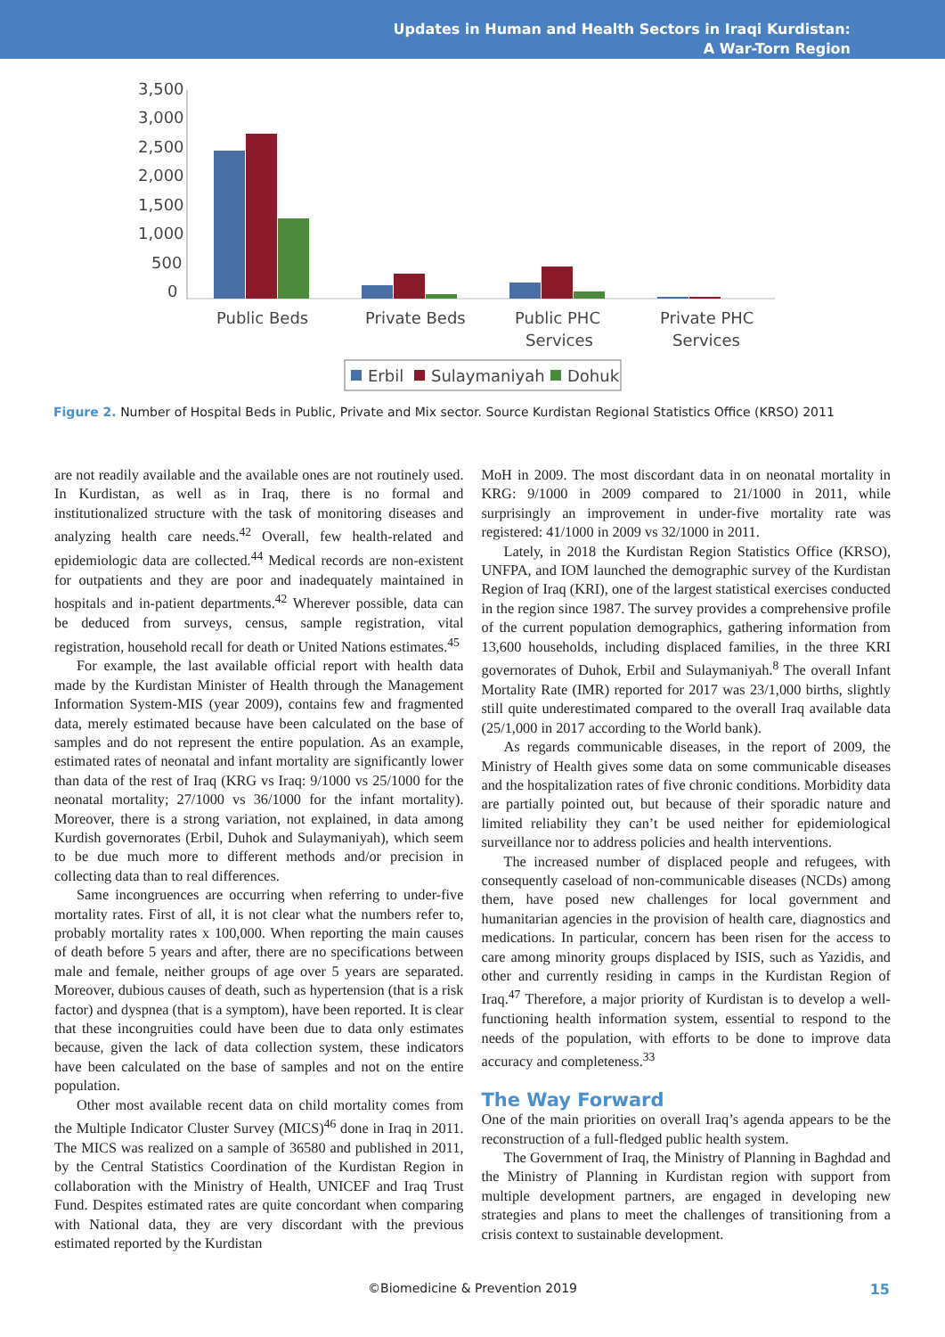Updates in Human and Health Sectors in Iraqi Kurdistan:
A War-Torn Region
3,500
3,000
2,500
2,000
1,500
1,000
500
0
Public Beds
Private Beds
Public PHC
Services
Private PHC
Services
Erbil
Sulaymaniyah
Dohuk
Figure 2. Number of Hospital Beds in Public, Private and Mix sector. Source Kurdistan Regional Statistics Office (KRSO) 2011
are not readily available and the available ones are not routinely used. In Kurdistan, as well as in Iraq, there is no formal and institutionalized structure with the task of monitoring diseases and analyzing health care needs.<sup>42</sup> Overall, few health-related and epidemiologic data are collected.<sup>44</sup> Medical records are non-existent for outpatients and they are poor and inadequately maintained in hospitals and in-patient departments.<sup>42</sup> Wherever possible, data can be deduced from surveys, census, sample registration, vital registration, household recall for death or United Nations estimates.<sup>45</sup>
For example, the last available official report with health data made by the Kurdistan Minister of Health through the Management Information System-MIS (year 2009), contains few and fragmented data, merely estimated because have been calculated on the base of samples and do not represent the entire population. As an example, estimated rates of neonatal and infant mortality are significantly lower than data of the rest of Iraq (KRG vs Iraq: 9/1000 vs 25/1000 for the neonatal mortality; 27/1000 vs 36/1000 for the infant mortality). Moreover, there is a strong variation, not explained, in data among Kurdish governorates (Erbil, Duhok and Sulaymaniyah), which seem to be due much more to different methods and/or precision in collecting data than to real differences.
Same incongruences are occurring when referring to under-five mortality rates. First of all, it is not clear what the numbers refer to, probably mortality rates x 100,000. When reporting the main causes of death before 5 years and after, there are no specifications between male and female, neither groups of age over 5 years are separated. Moreover, dubious causes of death, such as hypertension (that is a risk factor) and dyspnea (that is a symptom), have been reported. It is clear that these incongruities could have been due to data only estimates because, given the lack of data collection system, these indicators have been calculated on the base of samples and not on the entire population.
Other most available recent data on child mortality comes from the Multiple Indicator Cluster Survey (MICS)<sup>46</sup> done in Iraq in 2011. The MICS was realized on a sample of 36580 and published in 2011, by the Central Statistics Coordination of the Kurdistan Region in collaboration with the Ministry of Health, UNICEF and Iraq Trust Fund. Despites estimated rates are quite concordant when comparing with National data, they are very discordant with the previous estimated reported by the Kurdistan
MoH in 2009. The most discordant data in on neonatal mortality in KRG: 9/1000 in 2009 compared to 21/1000 in 2011, while surprisingly an improvement in under-five mortality rate was registered: 41/1000 in 2009 vs 32/1000 in 2011.
Lately, in 2018 the Kurdistan Region Statistics Office (KRSO), UNFPA, and IOM launched the demographic survey of the Kurdistan Region of Iraq (KRI), one of the largest statistical exercises conducted in the region since 1987. The survey provides a comprehensive profile of the current population demographics, gathering information from 13,600 households, including displaced families, in the three KRI governorates of Duhok, Erbil and Sulaymaniyah.<sup>8</sup> The overall Infant Mortality Rate (IMR) reported for 2017 was 23/1,000 births, slightly still quite underestimated compared to the overall Iraq available data (25/1,000 in 2017 according to the World bank).
As regards communicable diseases, in the report of 2009, the Ministry of Health gives some data on some communicable diseases and the hospitalization rates of five chronic conditions. Morbidity data are partially pointed out, but because of their sporadic nature and limited reliability they can’t be used neither for epidemiological surveillance nor to address policies and health interventions.
The increased number of displaced people and refugees, with consequently caseload of non-communicable diseases (NCDs) among them, have posed new challenges for local government and humanitarian agencies in the provision of health care, diagnostics and medications. In particular, concern has been risen for the access to care among minority groups displaced by ISIS, such as Yazidis, and other and currently residing in camps in the Kurdistan Region of Iraq.<sup>47</sup> Therefore, a major priority of Kurdistan is to develop a well-functioning health information system, essential to respond to the needs of the population, with efforts to be done to improve data accuracy and completeness.<sup>33</sup>
The Way Forward
One of the main priorities on overall Iraq’s agenda appears to be the reconstruction of a full-fledged public health system.
The Government of Iraq, the Ministry of Planning in Baghdad and the Ministry of Planning in Kurdistan region with support from multiple development partners, are engaged in developing new strategies and plans to meet the challenges of transitioning from a crisis context to sustainable development.
©Biomedicine & Prevention 2019 15